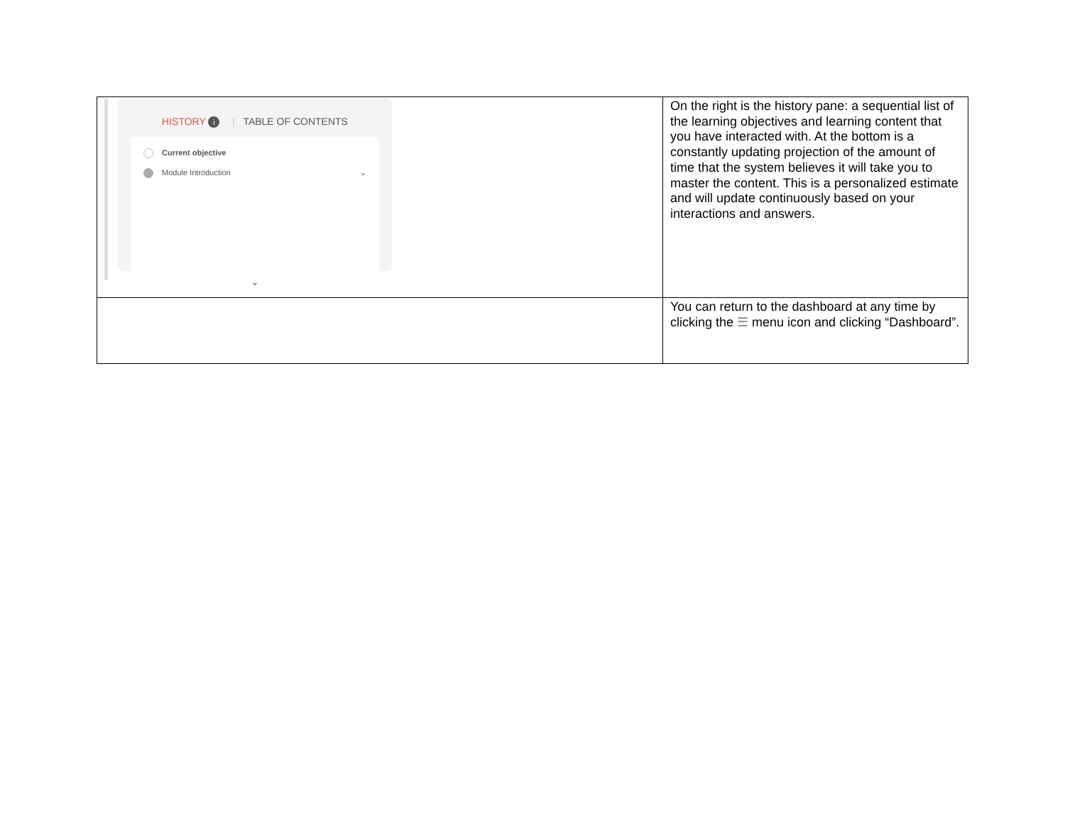| HISTORY i / TABLE OF CONTENTS Current objective Module Introduction ⌄ ⌄ | On the right is the history pane: a sequential list of the learning objectives and learning content that you have interacted with. At the bottom is a constantly updating projection of the amount of time that the system believes it will take you to master the content. This is a personalized estimate and will update continuously based on your interactions and answers. |
| | You can return to the dashboard at any time by clicking the ☰ menu icon and clicking “Dashboard”. |